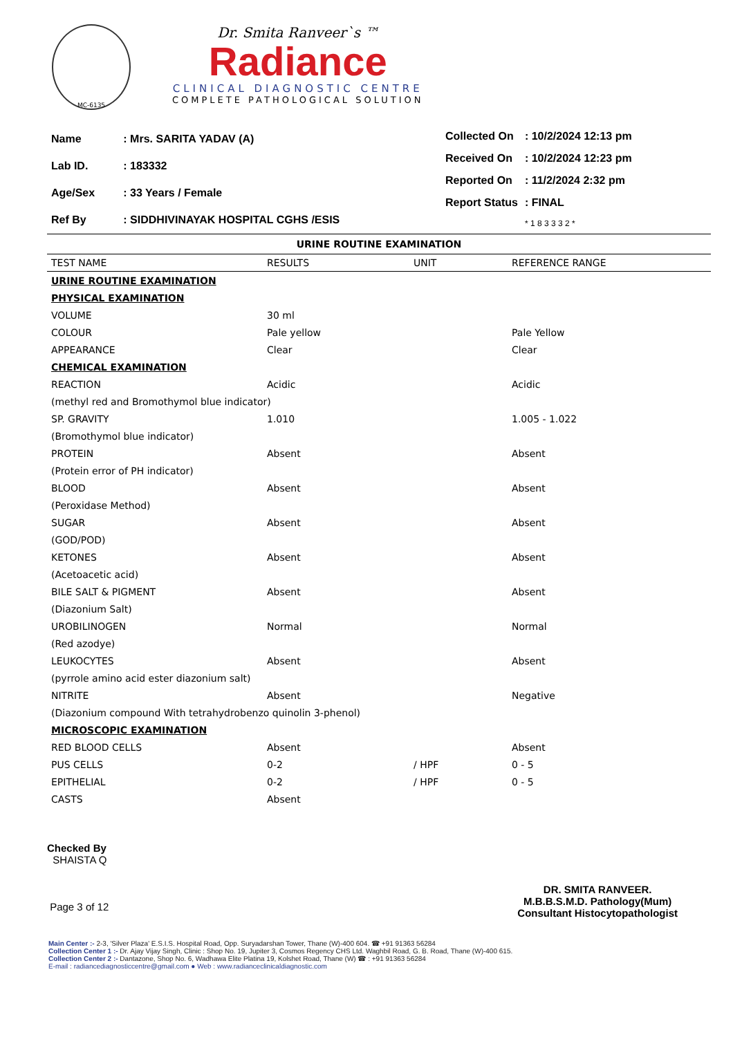MC-6135
Dr. Smita Ranveer`s ™
Radiance
CLINICAL DIAGNOSTIC CENTRE
COMPLETE PATHOLOGICAL SOLUTION
| Name | : Mrs. SARITA YADAV (A) |
| Lab ID. | : 183332 |
| Age/Sex | : 33 Years / Female |
| Ref By | : SIDDHIVINAYAK HOSPITAL CGHS /ESIS |
| Collected On | : 10/2/2024 12:13 pm |
| Received On | : 10/2/2024 12:23 pm |
| Reported On | : 11/2/2024 2:32 pm |
| Report Status | : FINAL |
| | * 1 8 3 3 3 2 * |
URINE ROUTINE EXAMINATION
| TEST NAME | RESULTS | UNIT | REFERENCE RANGE |
| --- | --- | --- | --- |
| URINE ROUTINE EXAMINATION | | | |
| PHYSICAL EXAMINATION | | | |
| VOLUME | 30 ml | | |
| COLOUR | Pale yellow | | Pale Yellow |
| APPEARANCE | Clear | | Clear |
| CHEMICAL EXAMINATION | | | |
| REACTION | Acidic | | Acidic |
| (methyl red and Bromothymol blue indicator) | | | |
| SP. GRAVITY | 1.010 | | 1.005 - 1.022 |
| (Bromothymol blue indicator) | | | |
| PROTEIN | Absent | | Absent |
| (Protein error of PH indicator) | | | |
| BLOOD | Absent | | Absent |
| (Peroxidase Method) | | | |
| SUGAR | Absent | | Absent |
| (GOD/POD) | | | |
| KETONES | Absent | | Absent |
| (Acetoacetic acid) | | | |
| BILE SALT & PIGMENT | Absent | | Absent |
| (Diazonium Salt) | | | |
| UROBILINOGEN | Normal | | Normal |
| (Red azodye) | | | |
| LEUKOCYTES | Absent | | Absent |
| (pyrrole amino acid ester diazonium salt) | | | |
| NITRITE | Absent | | Negative |
| (Diazonium compound With tetrahydrobenzo quinolin 3-phenol) | | | |
| MICROSCOPIC EXAMINATION | | | |
| RED BLOOD CELLS | Absent | | Absent |
| PUS CELLS | 0-2 | / HPF | 0 - 5 |
| EPITHELIAL | 0-2 | / HPF | 0 - 5 |
| CASTS | Absent | | |
Checked By
SHAISTA Q
Page 3 of 12
DR. SMITA RANVEER.
M.B.B.S.M.D. Pathology(Mum)
Consultant Histocytopathologist
Main Center :- 2-3, 'Silver Plaza' E.S.I.S. Hospital Road, Opp. Suryadarshan Tower, Thane (W)-400 604. ☎ +91 91363 56284
Collection Center 1 :- Dr. Ajay Vijay Singh, Clinic : Shop No. 19, Jupiter 3, Cosmos Regency CHS Ltd. Waghbil Road, G. B. Road, Thane (W)-400 615.
Collection Center 2 :- Dantazone, Shop No. 6, Wadhawa Elite Platina 19, Kolshet Road, Thane (W) ☎ : +91 91363 56284
E-mail : radiancediagnosticcentre@gmail.com ● Web : www.radianceclinicaldiagnostic.com